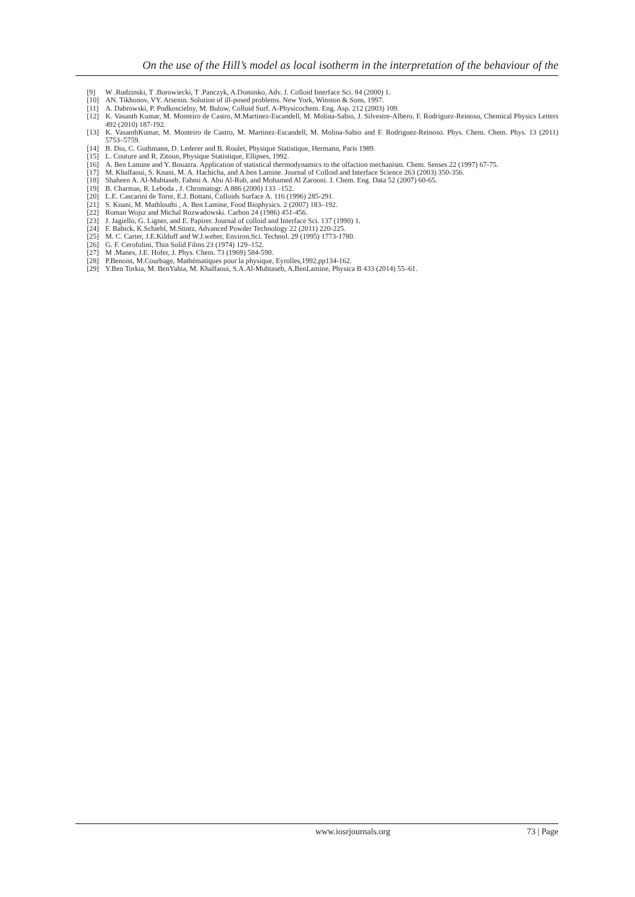On the use of the Hill’s model as local isotherm in the interpretation of the behaviour of the
[9] W .Rudzinski, T .Borowiecki, T .Panczyk, A.Dominko, Adv. J. Colloid Interface Sci. 84 (2000) 1.
[10] AN. Tikhonov, VY. Arsenin. Solution of ill-posed problems. New York, Winston & Sons, 1997.
[11] A. Dabrowski, P. Podkoscielny, M. Bulow, Colloid Surf. A-Physicochem. Eng. Asp. 212 (2003) 109.
[12] K. Vasanth Kumar, M. Monteiro de Castro, M.Martinez-Escandell, M. Molina-Sabio, J. Silvestre-Albero, F. Rodriguez-Reinoso, Chemical Physics Letters 492 (2010) 187-192.
[13] K. VasanthKumar, M. Monteiro de Castro, M. Martinez-Escandell, M. Molina-Sabio and F. Rodriguez-Reinoso. Phys. Chem. Chem. Phys. 13 (2011) 5753–5759.
[14] B. Diu, C. Guthmann, D. Lederer and B. Roulet, Physique Statistique, Hermann, Paris 1989.
[15] L. Couture and R. Zitoun, Physique Statistique, Ellipses, 1992.
[16] A. Ben Lamine and Y. Bouazra. Application of statistical thermodynamics to the olfaction mechanism. Chem. Senses 22 (1997) 67-75.
[17] M. Khalfaoui, S. Knani, M. A. Hachicha, and A.ben Lamine. Journal of Colloid and Interface Science 263 (2003) 350-356.
[18] Shaheen A. Al-Muhtaseb, Fahmi A. Abu Al-Rub, and Mohamed Al Zarooni. J. Chem. Eng. Data 52 (2007) 60-65.
[19] B. Charmas, R. Leboda , J. Chromatogr. A 886 (2000) 133 –152.
[20] L.E. Cascarini de Torre, E.J. Bottani, Colloids Surface A. 116 (1996) 285-291.
[21] S. Knani, M. Mathlouthi , A. Ben Lamine, Food Biophysics. 2 (2007) 183–192.
[22] Roman Wojsz and Michal Rozwadowski. Carbon 24 (1986) 451-456.
[23] J. Jagiello, G. Ligner, and E. Papirer. Journal of colloid and Interface Sci. 137 (1990) 1.
[24] F. Babick, K.Schiebl, M.Stintz, Advanced Powder Technology 22 (2011) 220-225.
[25] M. C. Carter, J.E.Kilduff and W.J.weber, Environ.Sci. Technol. 29 (1995) 1773-1780.
[26] G. F. Cerofolini, Thin Solid Films 23 (1974) 129–152.
[27] M .Manes, J.E. Hofer, J. Phys. Chem. 73 (1969) 584-590.
[28] P.Benoist, M.Courbage, Mathématiques pour la physique, Eyrolles,1992,pp134-162.
[29] Y.Ben Torkia, M. BenYahia, M. Khalfaoui, S.A.Al-Muhtaseb, A.BenLamine, Physica B 433 (2014) 55–61.
www.iosrjournals.org 73 | Page